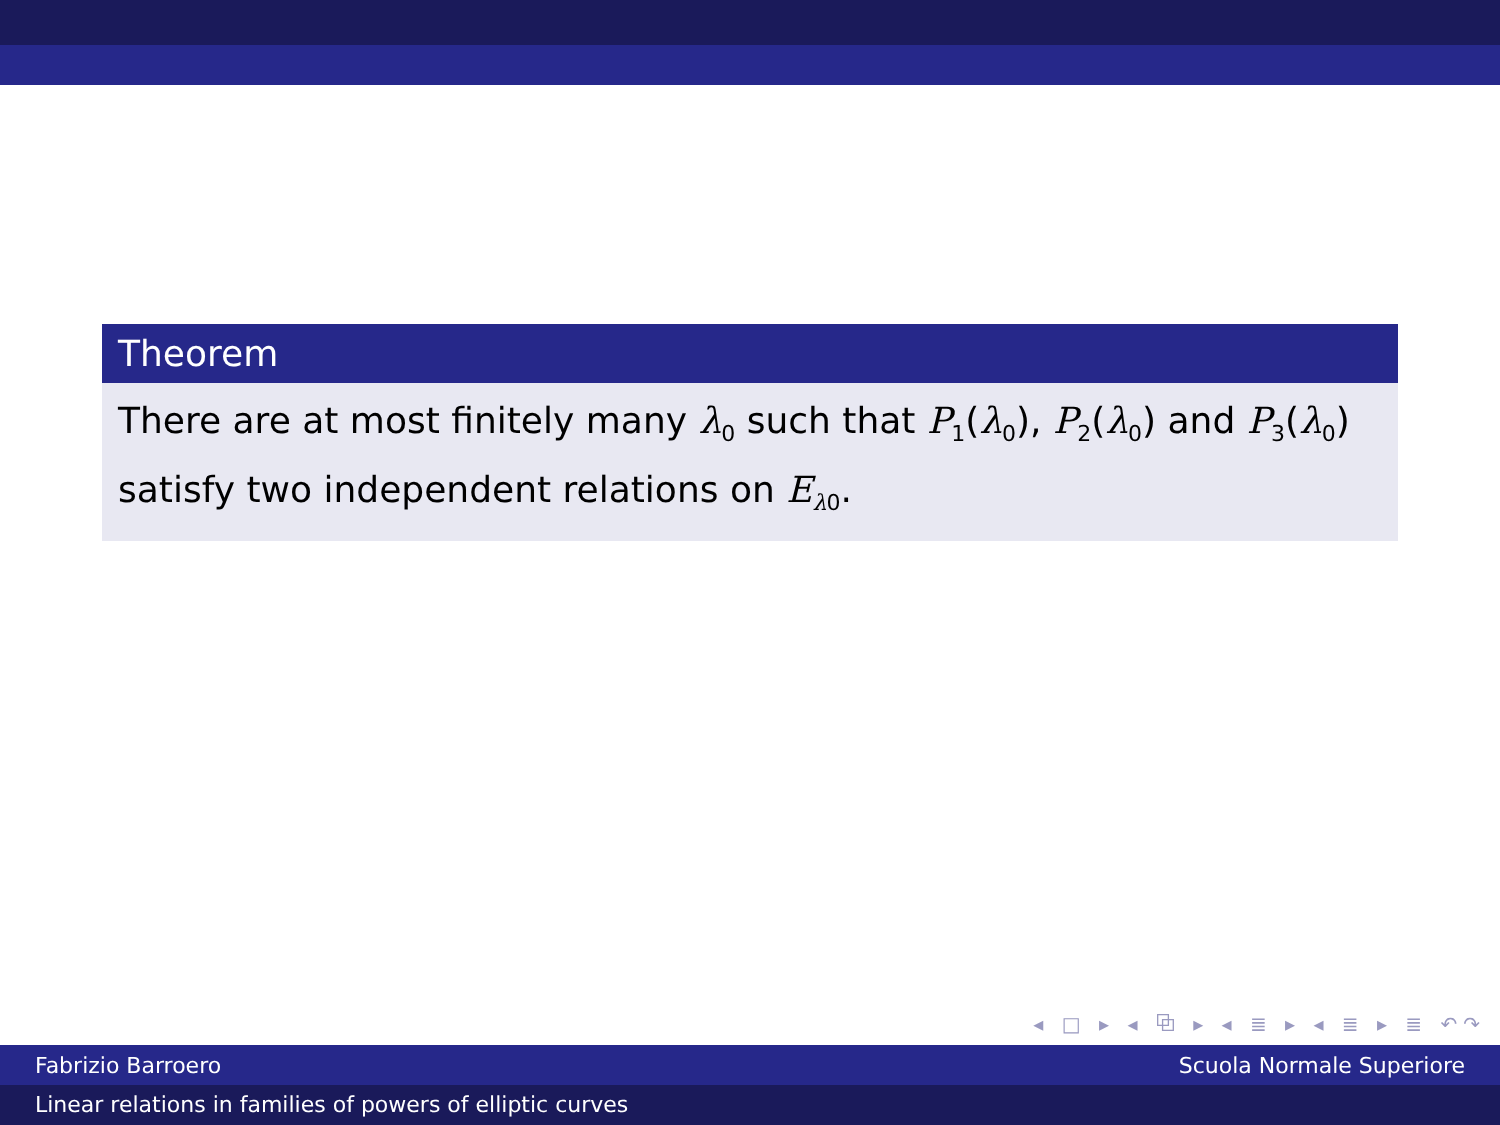Theorem
There are at most finitely many λ<sub>0</sub> such that P<sub>1</sub>(λ<sub>0</sub>), P<sub>2</sub>(λ<sub>0</sub>) and P<sub>3</sub>(λ<sub>0</sub>) satisfy two independent relations on E<sub>λ0</sub>.
◂ □ ▸ ◂ ⧉ ▸ ◂ ≣ ▸ ◂ ≣ ▸ ≣ ↶↷
Fabrizio Barroero Scuola Normale Superiore
Linear relations in families of powers of elliptic curves